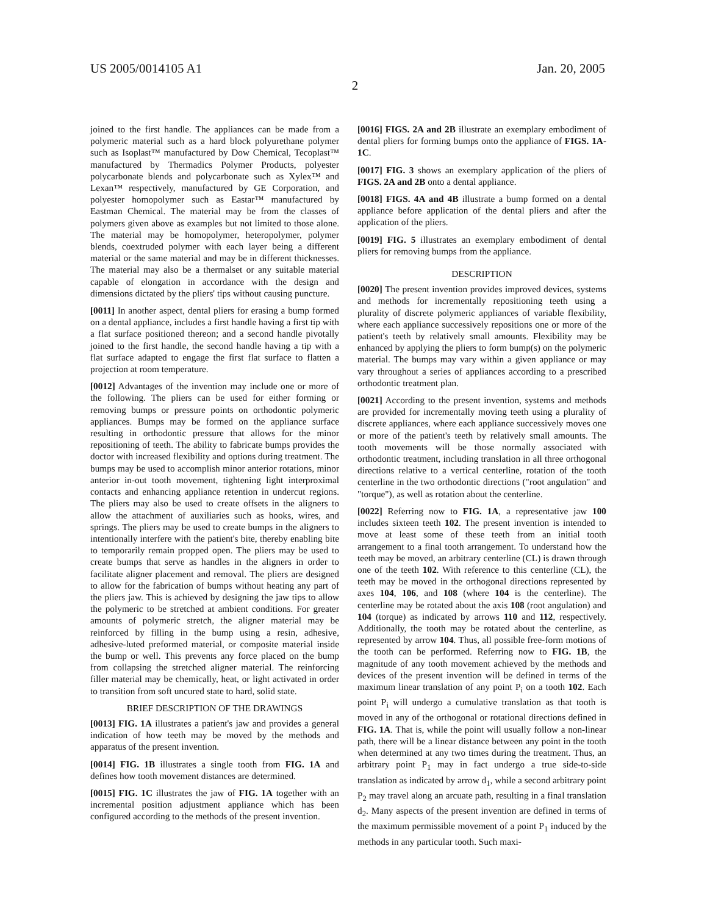US 2005/0014105 A1 Jan. 20, 2005
2
joined to the first handle. The appliances can be made from a polymeric material such as a hard block polyurethane polymer such as Isoplast™ manufactured by Dow Chemical, Tecoplast™ manufactured by Thermadics Polymer Products, polyester polycarbonate blends and polycarbonate such as Xylex™ and Lexan™ respectively, manufactured by GE Corporation, and polyester homopolymer such as Eastar™ manufactured by Eastman Chemical. The material may be from the classes of polymers given above as examples but not limited to those alone. The material may be homopolymer, heteropolymer, polymer blends, coextruded polymer with each layer being a different material or the same material and may be in different thicknesses. The material may also be a thermalset or any suitable material capable of elongation in accordance with the design and dimensions dictated by the pliers' tips without causing puncture.
[0011] In another aspect, dental pliers for erasing a bump formed on a dental appliance, includes a first handle having a first tip with a flat surface positioned thereon; and a second handle pivotally joined to the first handle, the second handle having a tip with a flat surface adapted to engage the first flat surface to flatten a projection at room temperature.
[0012] Advantages of the invention may include one or more of the following. The pliers can be used for either forming or removing bumps or pressure points on orthodontic polymeric appliances. Bumps may be formed on the appliance surface resulting in orthodontic pressure that allows for the minor repositioning of teeth. The ability to fabricate bumps provides the doctor with increased flexibility and options during treatment. The bumps may be used to accomplish minor anterior rotations, minor anterior in-out tooth movement, tightening light interproximal contacts and enhancing appliance retention in undercut regions. The pliers may also be used to create offsets in the aligners to allow the attachment of auxiliaries such as hooks, wires, and springs. The pliers may be used to create bumps in the aligners to intentionally interfere with the patient's bite, thereby enabling bite to temporarily remain propped open. The pliers may be used to create bumps that serve as handles in the aligners in order to facilitate aligner placement and removal. The pliers are designed to allow for the fabrication of bumps without heating any part of the pliers jaw. This is achieved by designing the jaw tips to allow the polymeric to be stretched at ambient conditions. For greater amounts of polymeric stretch, the aligner material may be reinforced by filling in the bump using a resin, adhesive, adhesive-luted preformed material, or composite material inside the bump or well. This prevents any force placed on the bump from collapsing the stretched aligner material. The reinforcing filler material may be chemically, heat, or light activated in order to transition from soft uncured state to hard, solid state.
BRIEF DESCRIPTION OF THE DRAWINGS
[0013] FIG. 1A illustrates a patient's jaw and provides a general indication of how teeth may be moved by the methods and apparatus of the present invention.
[0014] FIG. 1B illustrates a single tooth from FIG. 1A and defines how tooth movement distances are determined.
[0015] FIG. 1C illustrates the jaw of FIG. 1A together with an incremental position adjustment appliance which has been configured according to the methods of the present invention.
[0016] FIGS. 2A and 2B illustrate an exemplary embodiment of dental pliers for forming bumps onto the appliance of FIGS. 1A-1C.
[0017] FIG. 3 shows an exemplary application of the pliers of FIGS. 2A and 2B onto a dental appliance.
[0018] FIGS. 4A and 4B illustrate a bump formed on a dental appliance before application of the dental pliers and after the application of the pliers.
[0019] FIG. 5 illustrates an exemplary embodiment of dental pliers for removing bumps from the appliance.
DESCRIPTION
[0020] The present invention provides improved devices, systems and methods for incrementally repositioning teeth using a plurality of discrete polymeric appliances of variable flexibility, where each appliance successively repositions one or more of the patient's teeth by relatively small amounts. Flexibility may be enhanced by applying the pliers to form bump(s) on the polymeric material. The bumps may vary within a given appliance or may vary throughout a series of appliances according to a prescribed orthodontic treatment plan.
[0021] According to the present invention, systems and methods are provided for incrementally moving teeth using a plurality of discrete appliances, where each appliance successively moves one or more of the patient's teeth by relatively small amounts. The tooth movements will be those normally associated with orthodontic treatment, including translation in all three orthogonal directions relative to a vertical centerline, rotation of the tooth centerline in the two orthodontic directions ("root angulation" and "torque"), as well as rotation about the centerline.
[0022] Referring now to FIG. 1A, a representative jaw 100 includes sixteen teeth 102. The present invention is intended to move at least some of these teeth from an initial tooth arrangement to a final tooth arrangement. To understand how the teeth may be moved, an arbitrary centerline (CL) is drawn through one of the teeth 102. With reference to this centerline (CL), the teeth may be moved in the orthogonal directions represented by axes 104, 106, and 108 (where 104 is the centerline). The centerline may be rotated about the axis 108 (root angulation) and 104 (torque) as indicated by arrows 110 and 112, respectively. Additionally, the tooth may be rotated about the centerline, as represented by arrow 104. Thus, all possible free-form motions of the tooth can be performed. Referring now to FIG. 1B, the magnitude of any tooth movement achieved by the methods and devices of the present invention will be defined in terms of the maximum linear translation of any point P<sub>i</sub> on a tooth 102. Each point P<sub>i</sub> will undergo a cumulative translation as that tooth is moved in any of the orthogonal or rotational directions defined in FIG. 1A. That is, while the point will usually follow a non-linear path, there will be a linear distance between any point in the tooth when determined at any two times during the treatment. Thus, an arbitrary point P<sub>1</sub> may in fact undergo a true side-to-side translation as indicated by arrow d<sub>1</sub>, while a second arbitrary point P<sub>2</sub> may travel along an arcuate path, resulting in a final translation d<sub>2</sub>. Many aspects of the present invention are defined in terms of the maximum permissible movement of a point P<sub>1</sub> induced by the methods in any particular tooth. Such maxi-